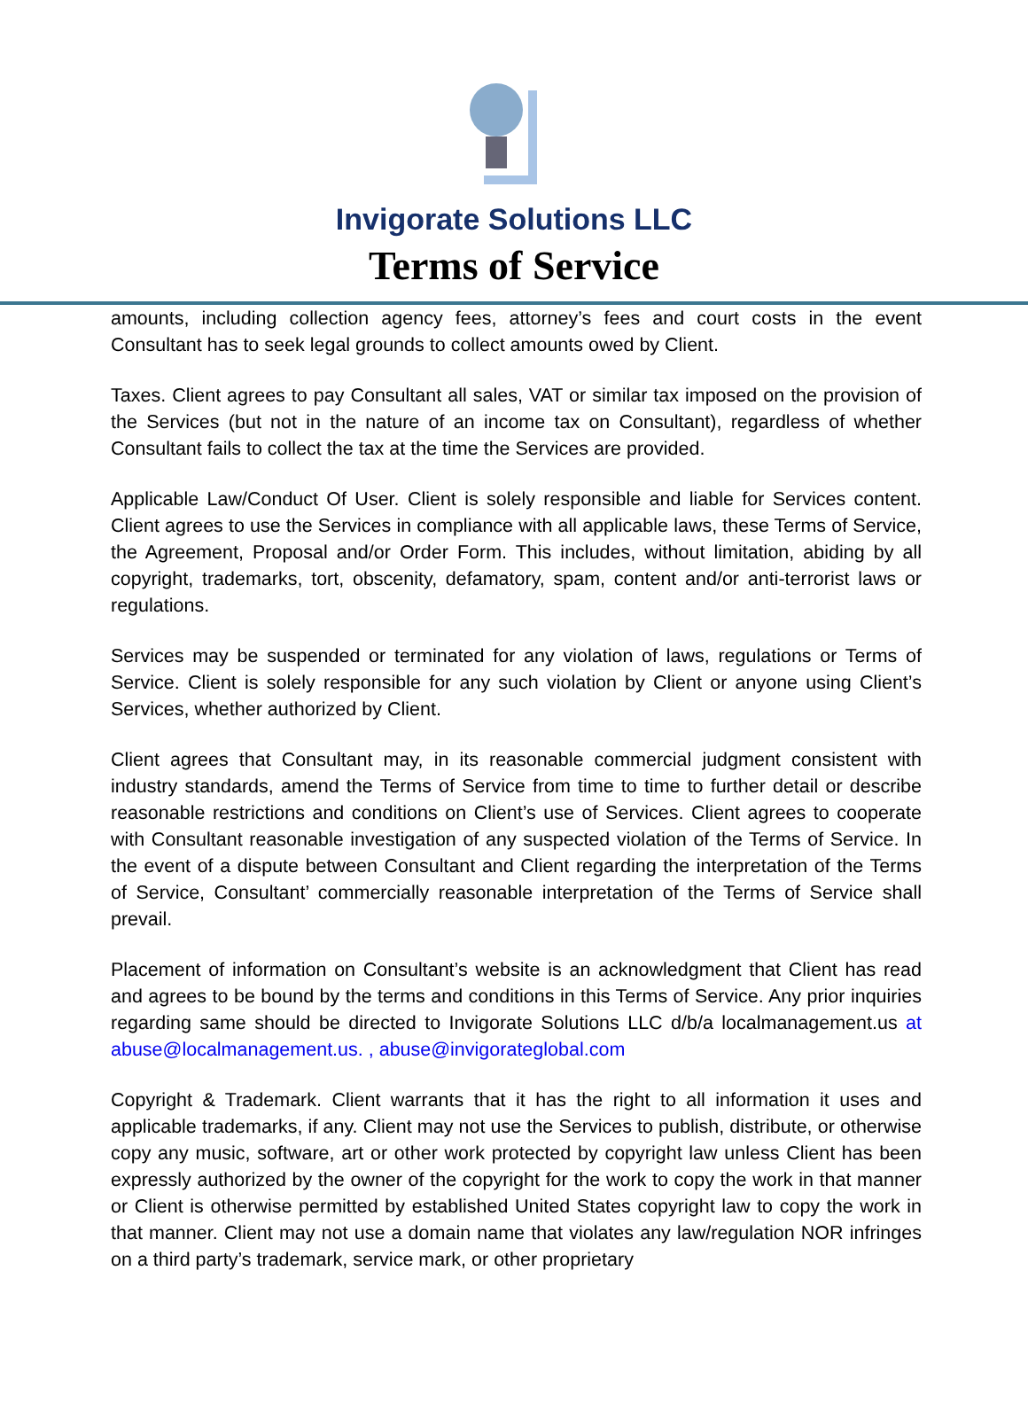Invigorate Solutions LLC
Terms of Service
amounts, including collection agency fees, attorney’s fees and court costs in the event Consultant has to seek legal grounds to collect amounts owed by Client.
Taxes. Client agrees to pay Consultant all sales, VAT or similar tax imposed on the provision of the Services (but not in the nature of an income tax on Consultant), regardless of whether Consultant fails to collect the tax at the time the Services are provided.
Applicable Law/Conduct Of User. Client is solely responsible and liable for Services content. Client agrees to use the Services in compliance with all applicable laws, these Terms of Service, the Agreement, Proposal and/or Order Form. This includes, without limitation, abiding by all copyright, trademarks, tort, obscenity, defamatory, spam, content and/or anti-terrorist laws or regulations.
Services may be suspended or terminated for any violation of laws, regulations or Terms of Service. Client is solely responsible for any such violation by Client or anyone using Client’s Services, whether authorized by Client.
Client agrees that Consultant may, in its reasonable commercial judgment consistent with industry standards, amend the Terms of Service from time to time to further detail or describe reasonable restrictions and conditions on Client’s use of Services. Client agrees to cooperate with Consultant reasonable investigation of any suspected violation of the Terms of Service. In the event of a dispute between Consultant and Client regarding the interpretation of the Terms of Service, Consultant’ commercially reasonable interpretation of the Terms of Service shall prevail.
Placement of information on Consultant’s website is an acknowledgment that Client has read and agrees to be bound by the terms and conditions in this Terms of Service. Any prior inquiries regarding same should be directed to Invigorate Solutions LLC d/b/a localmanagement.us at abuse@localmanagement.us. , abuse@invigorateglobal.com
Copyright & Trademark. Client warrants that it has the right to all information it uses and applicable trademarks, if any. Client may not use the Services to publish, distribute, or otherwise copy any music, software, art or other work protected by copyright law unless Client has been expressly authorized by the owner of the copyright for the work to copy the work in that manner or Client is otherwise permitted by established United States copyright law to copy the work in that manner. Client may not use a domain name that violates any law/regulation NOR infringes on a third party’s trademark, service mark, or other proprietary